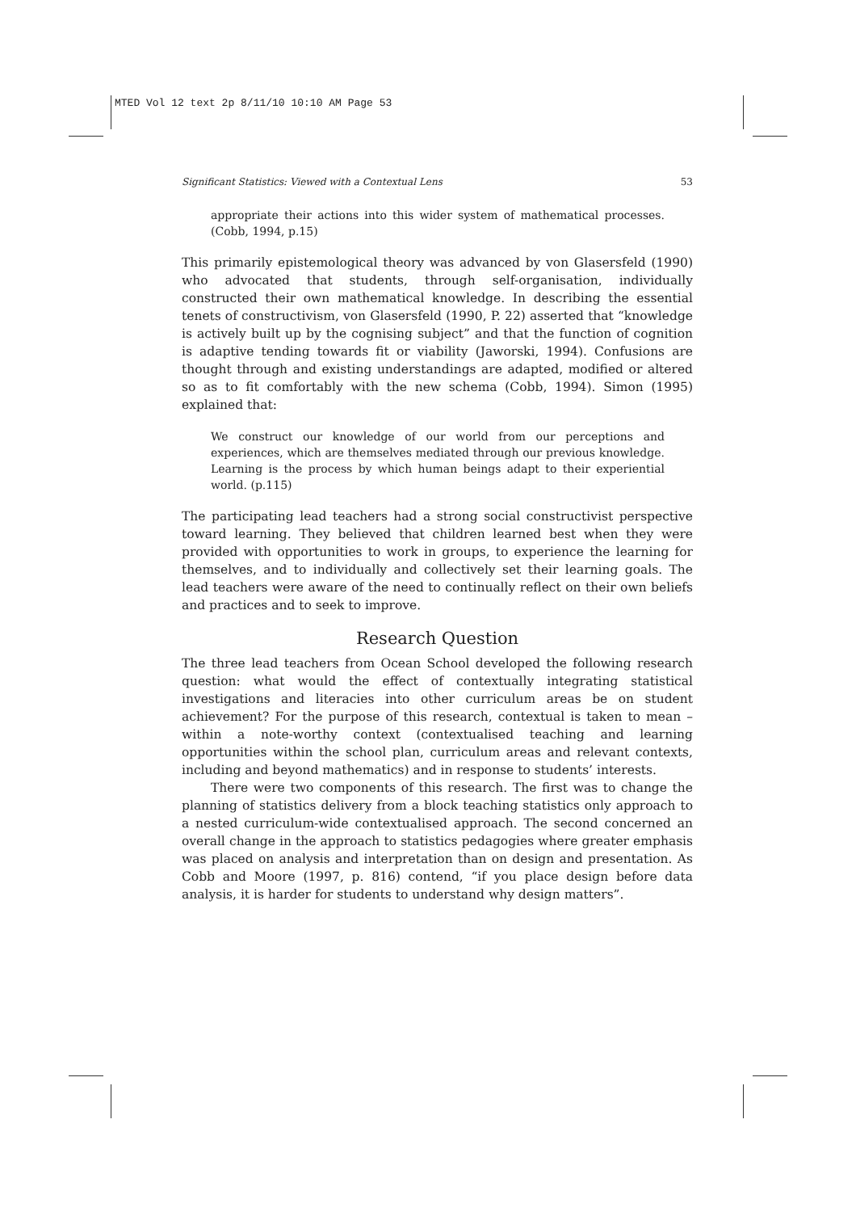MTED Vol 12 text 2p 8/11/10 10:10 AM Page 53
Significant Statistics: Viewed with a Contextual Lens 53
appropriate their actions into this wider system of mathematical processes. (Cobb, 1994, p.15)
This primarily epistemological theory was advanced by von Glasersfeld (1990) who advocated that students, through self-organisation, individually constructed their own mathematical knowledge. In describing the essential tenets of constructivism, von Glasersfeld (1990, P. 22) asserted that “knowledge is actively built up by the cognising subject” and that the function of cognition is adaptive tending towards fit or viability (Jaworski, 1994). Confusions are thought through and existing understandings are adapted, modified or altered so as to fit comfortably with the new schema (Cobb, 1994). Simon (1995) explained that:
We construct our knowledge of our world from our perceptions and experiences, which are themselves mediated through our previous knowledge. Learning is the process by which human beings adapt to their experiential world. (p.115)
The participating lead teachers had a strong social constructivist perspective toward learning. They believed that children learned best when they were provided with opportunities to work in groups, to experience the learning for themselves, and to individually and collectively set their learning goals. The lead teachers were aware of the need to continually reflect on their own beliefs and practices and to seek to improve.
Research Question
The three lead teachers from Ocean School developed the following research question: what would the effect of contextually integrating statistical investigations and literacies into other curriculum areas be on student achievement? For the purpose of this research, contextual is taken to mean – within a note-worthy context (contextualised teaching and learning opportunities within the school plan, curriculum areas and relevant contexts, including and beyond mathematics) and in response to students’ interests.
There were two components of this research. The first was to change the planning of statistics delivery from a block teaching statistics only approach to a nested curriculum-wide contextualised approach. The second concerned an overall change in the approach to statistics pedagogies where greater emphasis was placed on analysis and interpretation than on design and presentation. As Cobb and Moore (1997, p. 816) contend, “if you place design before data analysis, it is harder for students to understand why design matters”.